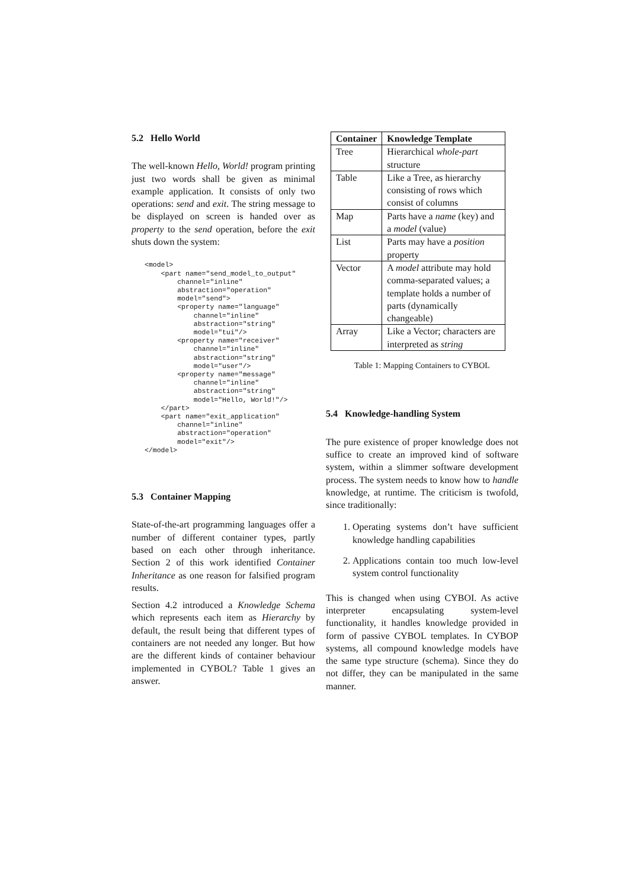5.2 Hello World
The well-known Hello, World! program printing just two words shall be given as minimal example application. It consists of only two operations: send and exit. The string message to be displayed on screen is handed over as property to the send operation, before the exit shuts down the system:
<model>
    <part name="send_model_to_output"
        channel="inline"
        abstraction="operation"
        model="send">
        <property name="language"
            channel="inline"
            abstraction="string"
            model="tui"/>
        <property name="receiver"
            channel="inline"
            abstraction="string"
            model="user"/>
        <property name="message"
            channel="inline"
            abstraction="string"
            model="Hello, World!"/>
    </part>
    <part name="exit_application"
        channel="inline"
        abstraction="operation"
        model="exit"/>
</model>
5.3 Container Mapping
State-of-the-art programming languages offer a number of different container types, partly based on each other through inheritance. Section 2 of this work identified Container Inheritance as one reason for falsified program results.
Section 4.2 introduced a Knowledge Schema which represents each item as Hierarchy by default, the result being that different types of containers are not needed any longer. But how are the different kinds of container behaviour implemented in CYBOL? Table 1 gives an answer.
| Container | Knowledge Template |
| --- | --- |
| Tree | Hierarchical whole-part structure |
| Table | Like a Tree, as hierarchy consisting of rows which consist of columns |
| Map | Parts have a name (key) and a model (value) |
| List | Parts may have a position property |
| Vector | A model attribute may hold comma-separated values; a template holds a number of parts (dynamically changeable) |
| Array | Like a Vector; characters are interpreted as string |
Table 1: Mapping Containers to CYBOL
5.4 Knowledge-handling System
The pure existence of proper knowledge does not suffice to create an improved kind of software system, within a slimmer software development process. The system needs to know how to handle knowledge, at runtime. The criticism is twofold, since traditionally:
1. Operating systems don’t have sufficient knowledge handling capabilities
2. Applications contain too much low-level system control functionality
This is changed when using CYBOI. As active interpreter encapsulating system-level functionality, it handles knowledge provided in form of passive CYBOL templates. In CYBOP systems, all compound knowledge models have the same type structure (schema). Since they do not differ, they can be manipulated in the same manner.